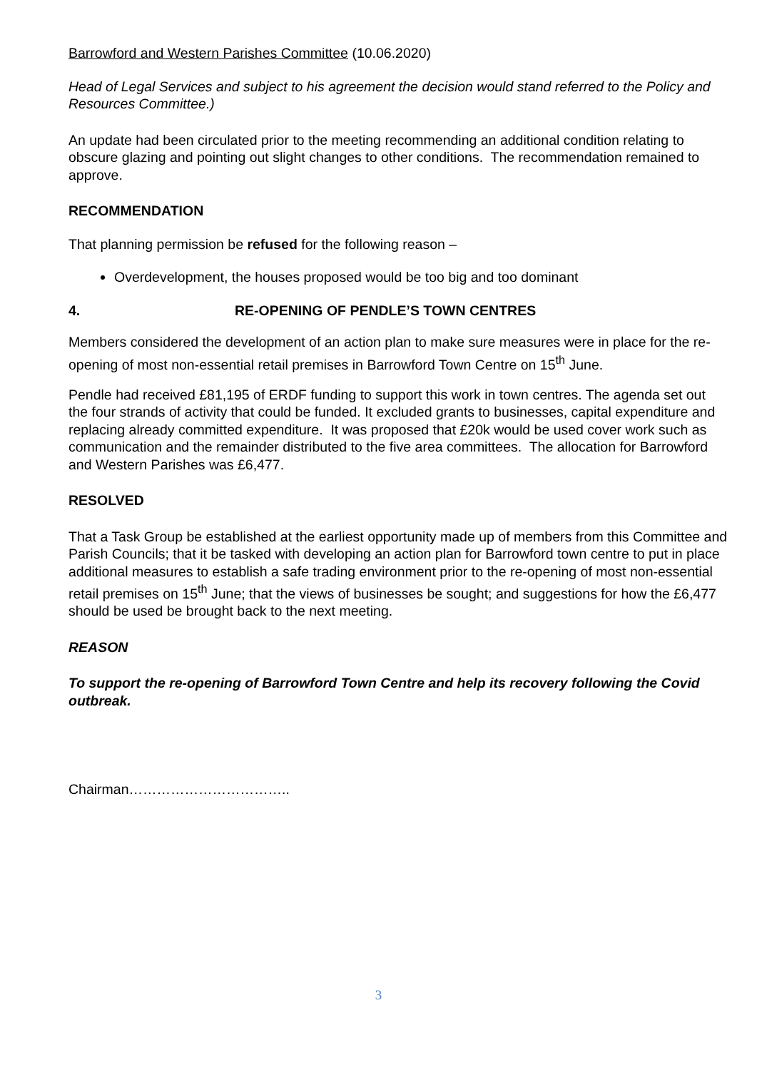Barrowford and Western Parishes Committee (10.06.2020)
Head of Legal Services and subject to his agreement the decision would stand referred to the Policy and Resources Committee.)
An update had been circulated prior to the meeting recommending an additional condition relating to obscure glazing and pointing out slight changes to other conditions. The recommendation remained to approve.
RECOMMENDATION
That planning permission be refused for the following reason –
Overdevelopment, the houses proposed would be too big and too dominant
4. RE-OPENING OF PENDLE’S TOWN CENTRES
Members considered the development of an action plan to make sure measures were in place for the re-opening of most non-essential retail premises in Barrowford Town Centre on 15<sup>th</sup> June.
Pendle had received £81,195 of ERDF funding to support this work in town centres. The agenda set out the four strands of activity that could be funded. It excluded grants to businesses, capital expenditure and replacing already committed expenditure. It was proposed that £20k would be used cover work such as communication and the remainder distributed to the five area committees. The allocation for Barrowford and Western Parishes was £6,477.
RESOLVED
That a Task Group be established at the earliest opportunity made up of members from this Committee and Parish Councils; that it be tasked with developing an action plan for Barrowford town centre to put in place additional measures to establish a safe trading environment prior to the re-opening of most non-essential retail premises on 15<sup>th</sup> June; that the views of businesses be sought; and suggestions for how the £6,477 should be used be brought back to the next meeting.
REASON
To support the re-opening of Barrowford Town Centre and help its recovery following the Covid outbreak.
Chairman……………………………..
3